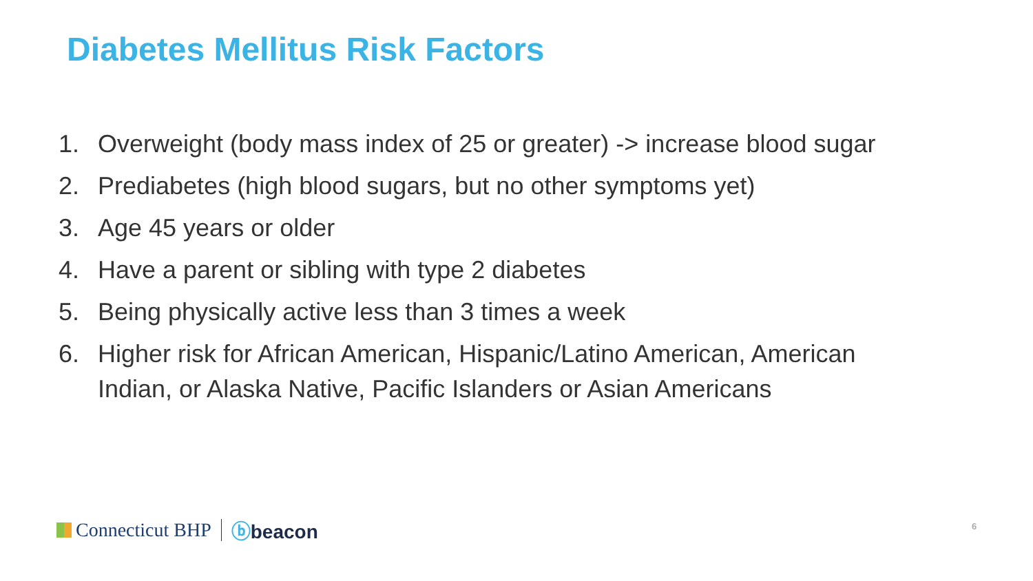Diabetes Mellitus Risk Factors
1. Overweight (body mass index of 25 or greater) -> increase blood sugar
2. Prediabetes (high blood sugars, but no other symptoms yet)
3. Age 45 years or older
4. Have a parent or sibling with type 2 diabetes
5. Being physically active less than 3 times a week
6. Higher risk for African American, Hispanic/Latino American, American Indian, or Alaska Native, Pacific Islanders or Asian Americans
Connecticut BHP ⓑbeacon 6